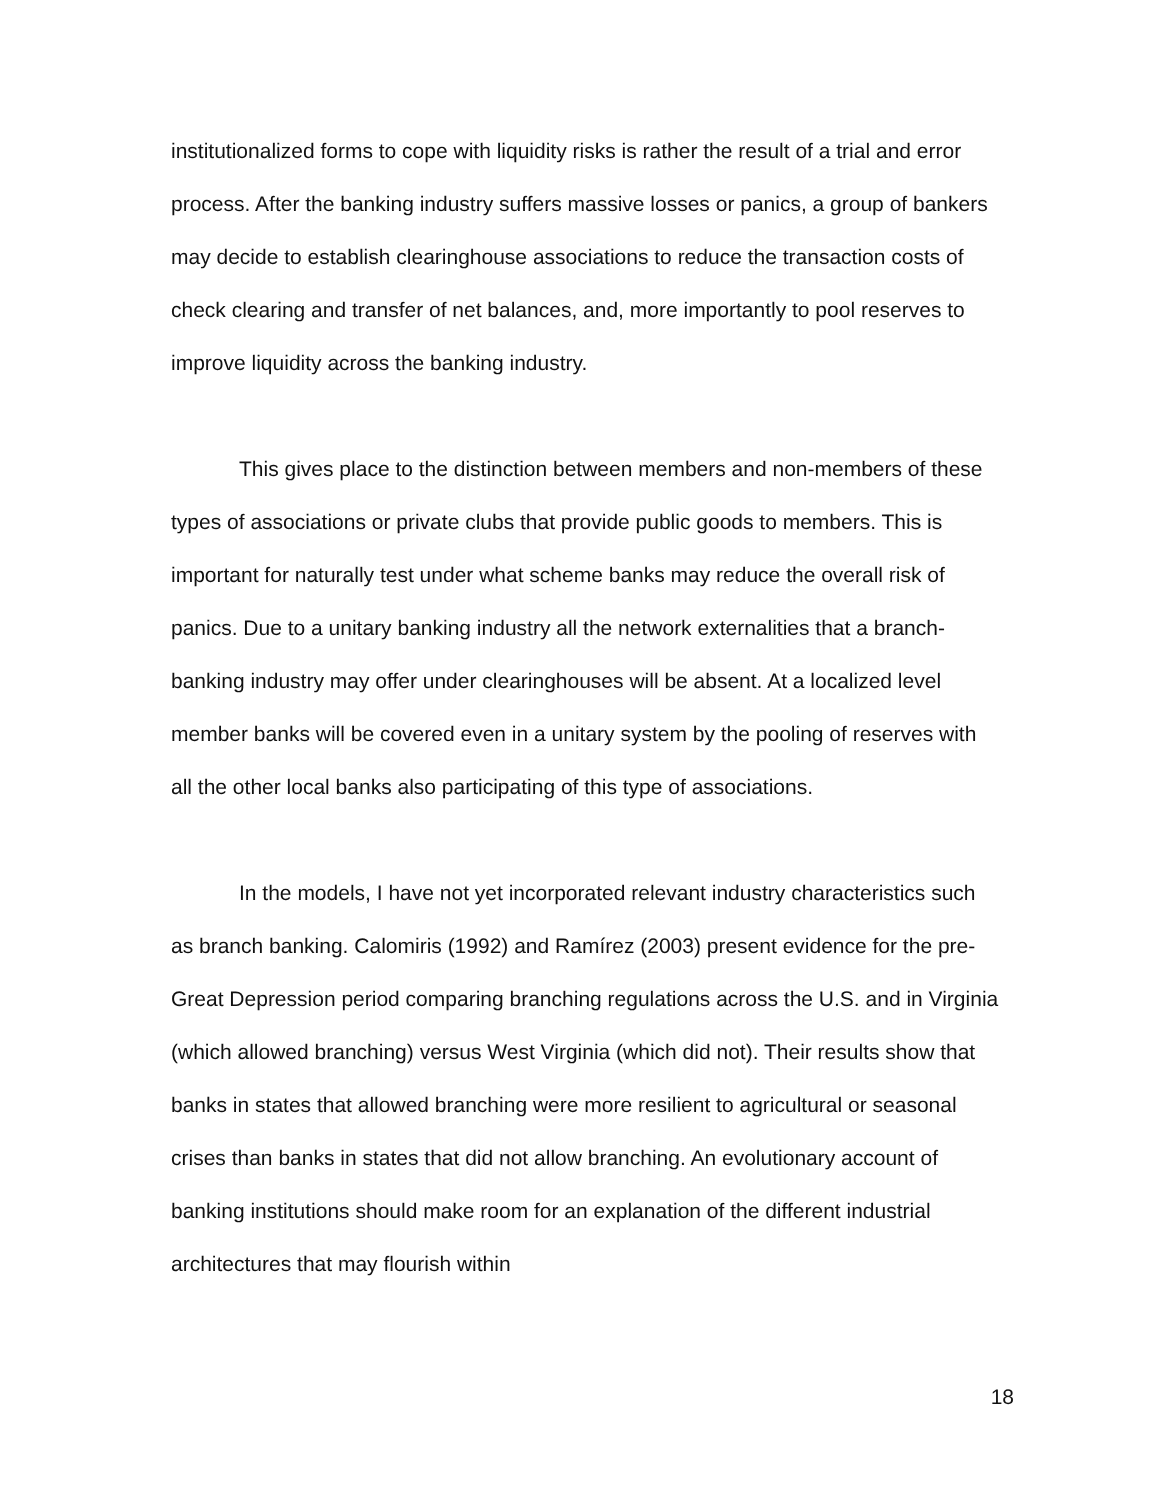institutionalized forms to cope with liquidity risks is rather the result of a trial and error process. After the banking industry suffers massive losses or panics, a group of bankers may decide to establish clearinghouse associations to reduce the transaction costs of check clearing and transfer of net balances, and, more importantly to pool reserves to improve liquidity across the banking industry.
This gives place to the distinction between members and non-members of these types of associations or private clubs that provide public goods to members. This is important for naturally test under what scheme banks may reduce the overall risk of panics. Due to a unitary banking industry all the network externalities that a branch-banking industry may offer under clearinghouses will be absent. At a localized level member banks will be covered even in a unitary system by the pooling of reserves with all the other local banks also participating of this type of associations.
In the models, I have not yet incorporated relevant industry characteristics such as branch banking. Calomiris (1992) and Ramírez (2003) present evidence for the pre-Great Depression period comparing branching regulations across the U.S. and in Virginia (which allowed branching) versus West Virginia (which did not). Their results show that banks in states that allowed branching were more resilient to agricultural or seasonal crises than banks in states that did not allow branching. An evolutionary account of banking institutions should make room for an explanation of the different industrial architectures that may flourish within
18